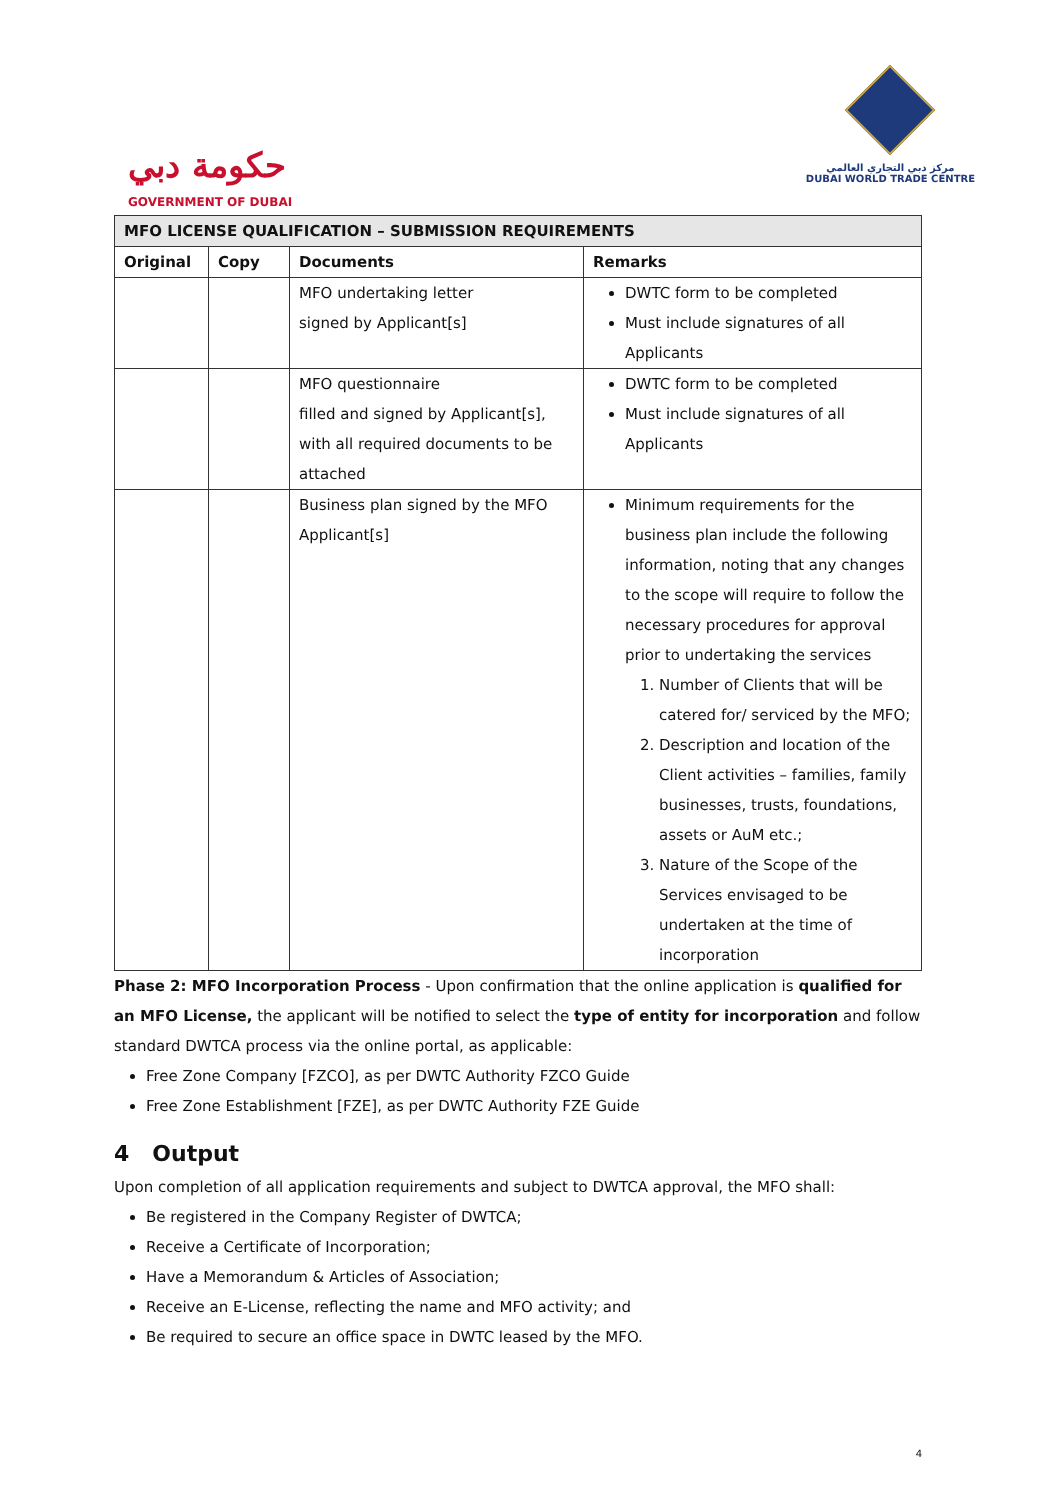حكومة دبي
GOVERNMENT OF DUBAI
مركز دبي التجاري العالمي
DUBAI WORLD TRADE CENTRE
| MFO LICENSE QUALIFICATION – SUBMISSION REQUIREMENTS | | | |
| Original | Copy | Documents | Remarks |
| | | MFO undertaking letter signed by Applicant[s] | DWTC form to be completed Must include signatures of all Applicants |
| | | MFO questionnaire filled and signed by Applicant[s], with all required documents to be attached | DWTC form to be completed Must include signatures of all Applicants |
| | | Business plan signed by the MFO Applicant[s] | Minimum requirements for the business plan include the following information, noting that any changes to the scope will require to follow the necessary procedures for approval prior to undertaking the services 1. Number of Clients that will be catered for/ serviced by the MFO; 2. Description and location of the Client activities – families, family businesses, trusts, foundations, assets or AuM etc.; 3. Nature of the Scope of the Services envisaged to be undertaken at the time of incorporation |
Phase 2: MFO Incorporation Process - Upon confirmation that the online application is qualified for an MFO License, the applicant will be notified to select the type of entity for incorporation and follow standard DWTCA process via the online portal, as applicable:
Free Zone Company [FZCO], as per DWTC Authority FZCO Guide
Free Zone Establishment [FZE], as per DWTC Authority FZE Guide
4 Output
Upon completion of all application requirements and subject to DWTCA approval, the MFO shall:
Be registered in the Company Register of DWTCA;
Receive a Certificate of Incorporation;
Have a Memorandum & Articles of Association;
Receive an E-License, reflecting the name and MFO activity; and
Be required to secure an office space in DWTC leased by the MFO.
4